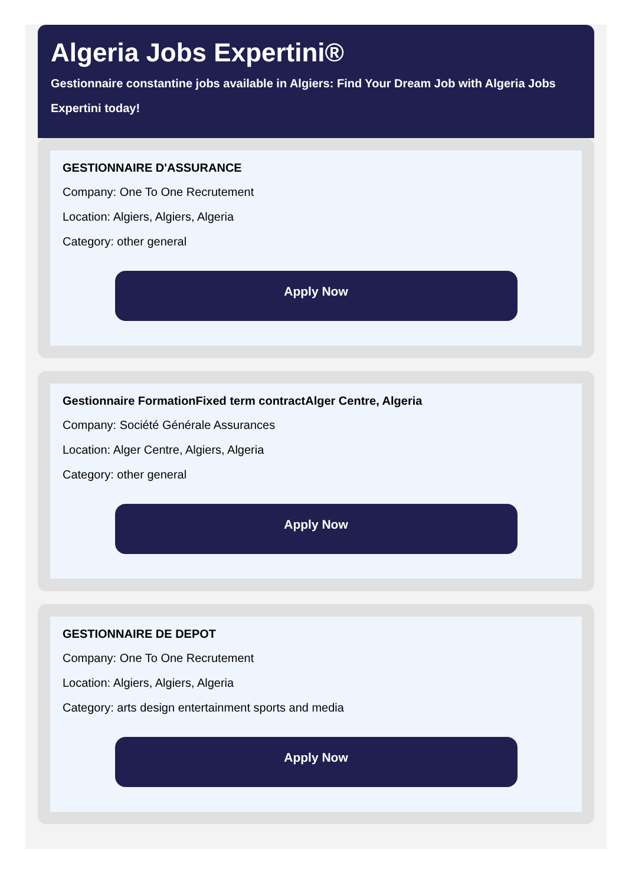Algeria Jobs Expertini®
Gestionnaire constantine jobs available in Algiers: Find Your Dream Job with Algeria Jobs Expertini today!
GESTIONNAIRE D'ASSURANCE
Company: One To One Recrutement
Location: Algiers, Algiers, Algeria
Category: other general
Apply Now
Gestionnaire FormationFixed term contractAlger Centre, Algeria
Company: Société Générale Assurances
Location: Alger Centre, Algiers, Algeria
Category: other general
Apply Now
GESTIONNAIRE DE DEPOT
Company: One To One Recrutement
Location: Algiers, Algiers, Algeria
Category: arts design entertainment sports and media
Apply Now